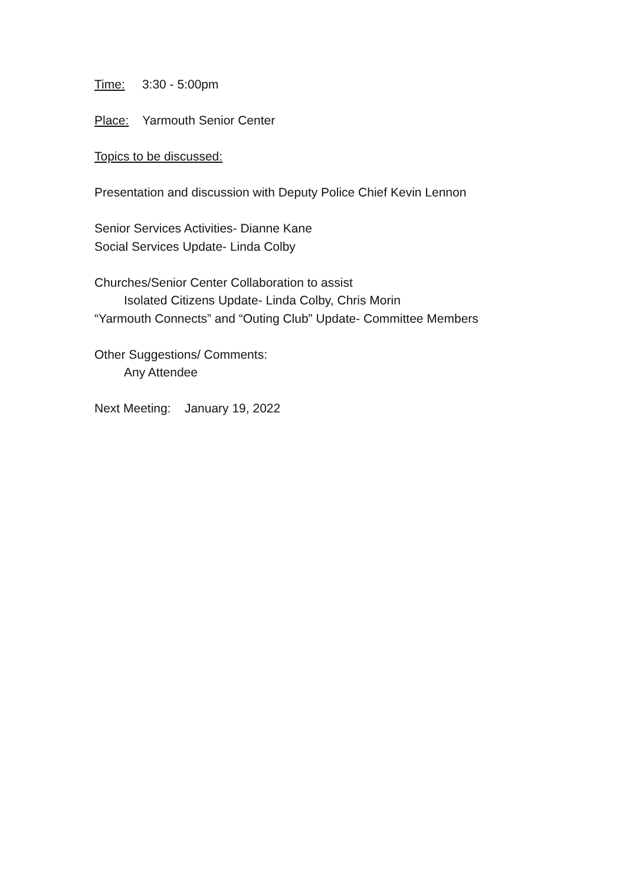Time: 3:30 - 5:00pm
Place: Yarmouth Senior Center
Topics to be discussed:
Presentation and discussion with Deputy Police Chief Kevin Lennon
Senior Services Activities- Dianne Kane
Social Services Update- Linda Colby
Churches/Senior Center Collaboration to assist
Isolated Citizens Update- Linda Colby, Chris Morin
“Yarmouth Connects” and “Outing Club” Update- Committee Members
Other Suggestions/ Comments:
Any Attendee
Next Meeting: January 19, 2022